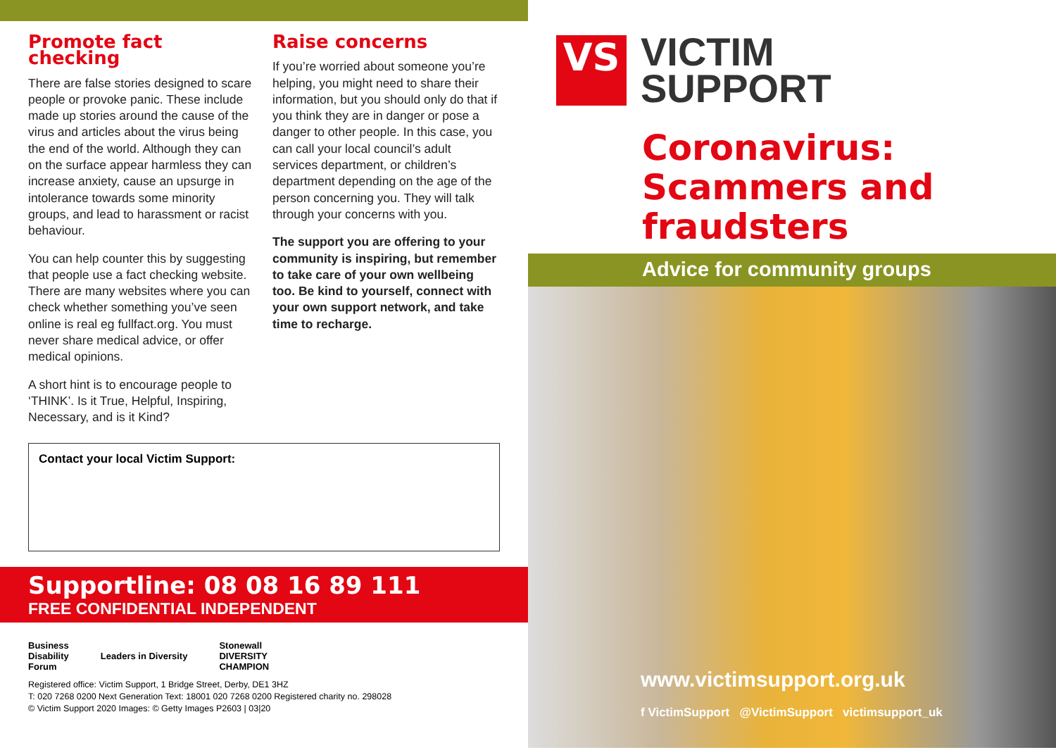Promote fact checking
There are false stories designed to scare people or provoke panic. These include made up stories around the cause of the virus and articles about the virus being the end of the world. Although they can on the surface appear harmless they can increase anxiety, cause an upsurge in intolerance towards some minority groups, and lead to harassment or racist behaviour.
You can help counter this by suggesting that people use a fact checking website. There are many websites where you can check whether something you’ve seen online is real eg fullfact.org. You must never share medical advice, or offer medical opinions.
A short hint is to encourage people to ‘THINK’. Is it True, Helpful, Inspiring, Necessary, and is it Kind?
Raise concerns
If you’re worried about someone you’re helping, you might need to share their information, but you should only do that if you think they are in danger or pose a danger to other people. In this case, you can call your local council’s adult services department, or children’s department depending on the age of the person concerning you. They will talk through your concerns with you.
The support you are offering to your community is inspiring, but remember to take care of your own wellbeing too. Be kind to yourself, connect with your own support network, and take time to recharge.
Contact your local Victim Support:
Supportline: 08 08 16 89 111
FREE CONFIDENTIAL INDEPENDENT
Business
Disability
Forum
Leaders in Diversity
Stonewall
DIVERSITY
CHAMPION
Registered office: Victim Support, 1 Bridge Street, Derby, DE1 3HZ
T: 020 7268 0200 Next Generation Text: 18001 020 7268 0200 Registered charity no. 298028
© Victim Support 2020 Images: © Getty Images P2603 | 03|20
VS
VICTIM
SUPPORT
Coronavirus: Scammers and fraudsters
Advice for community groups
www.victimsupport.org.uk
f VictimSupport @VictimSupport victimsupport_uk